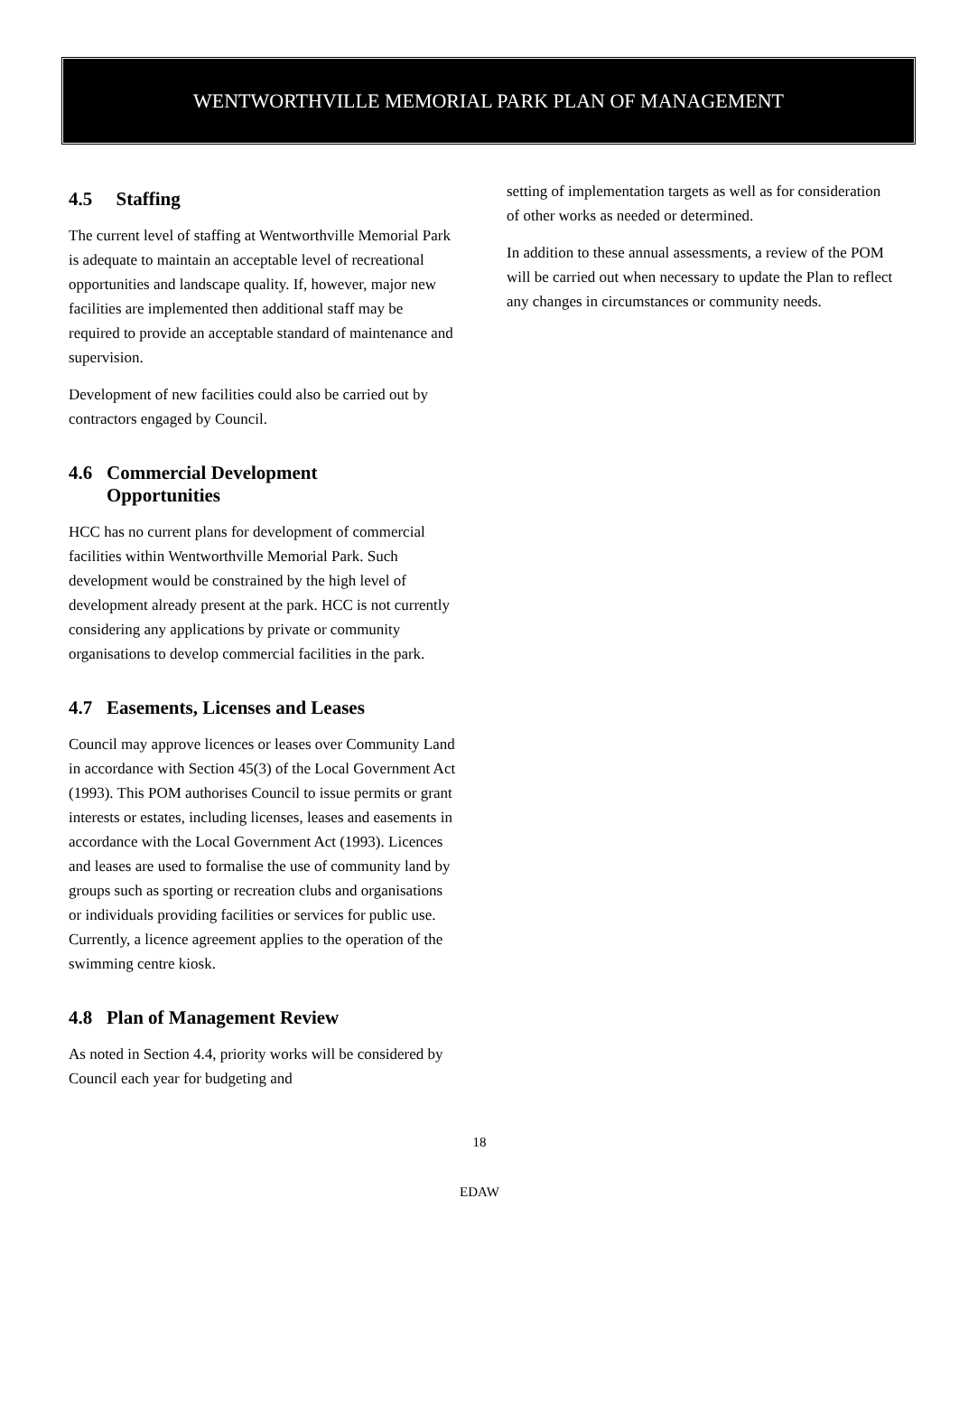WENTWORTHVILLE MEMORIAL PARK PLAN OF MANAGEMENT
4.5 Staffing
The current level of staffing at Wentworthville Memorial Park is adequate to maintain an acceptable level of recreational opportunities and landscape quality. If, however, major new facilities are implemented then additional staff may be required to provide an acceptable standard of maintenance and supervision.
Development of new facilities could also be carried out by contractors engaged by Council.
4.6 Commercial Development
Opportunities
HCC has no current plans for development of commercial facilities within Wentworthville Memorial Park. Such development would be constrained by the high level of development already present at the park. HCC is not currently considering any applications by private or community organisations to develop commercial facilities in the park.
4.7 Easements, Licenses and Leases
Council may approve licences or leases over Community Land in accordance with Section 45(3) of the Local Government Act (1993). This POM authorises Council to issue permits or grant interests or estates, including licenses, leases and easements in accordance with the Local Government Act (1993). Licences and leases are used to formalise the use of community land by groups such as sporting or recreation clubs and organisations or individuals providing facilities or services for public use. Currently, a licence agreement applies to the operation of the swimming centre kiosk.
4.8 Plan of Management Review
As noted in Section 4.4, priority works will be considered by Council each year for budgeting and
setting of implementation targets as well as for consideration of other works as needed or determined.
In addition to these annual assessments, a review of the POM will be carried out when necessary to update the Plan to reflect any changes in circumstances or community needs.
18
EDAW